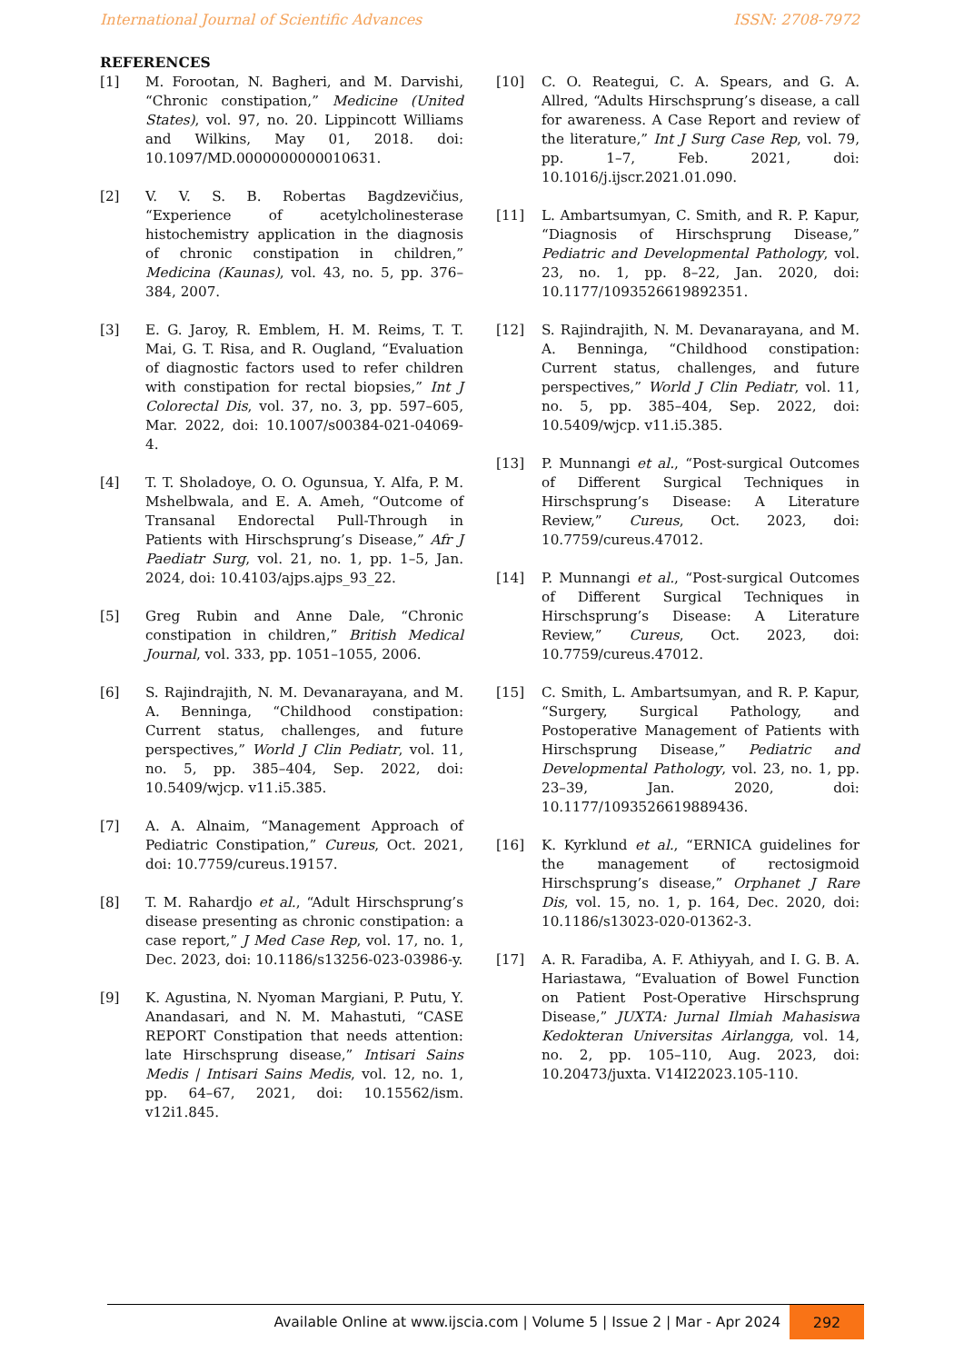International Journal of Scientific Advances ISSN: 2708-7972
REFERENCES
[1] M. Forootan, N. Bagheri, and M. Darvishi, “Chronic constipation,” Medicine (United States), vol. 97, no. 20. Lippincott Williams and Wilkins, May 01, 2018. doi: 10.1097/MD.0000000000010631.
[2] V. V. S. B. Robertas Bagdzevičius, “Experience of acetylcholinesterase histochemistry application in the diagnosis of chronic constipation in children,” Medicina (Kaunas), vol. 43, no. 5, pp. 376–384, 2007.
[3] E. G. Jaroy, R. Emblem, H. M. Reims, T. T. Mai, G. T. Risa, and R. Ougland, “Evaluation of diagnostic factors used to refer children with constipation for rectal biopsies,” Int J Colorectal Dis, vol. 37, no. 3, pp. 597–605, Mar. 2022, doi: 10.1007/s00384-021-04069-4.
[4] T. T. Sholadoye, O. O. Ogunsua, Y. Alfa, P. M. Mshelbwala, and E. A. Ameh, “Outcome of Transanal Endorectal Pull-Through in Patients with Hirschsprung’s Disease,” Afr J Paediatr Surg, vol. 21, no. 1, pp. 1–5, Jan. 2024, doi: 10.4103/ajps.ajps_93_22.
[5] Greg Rubin and Anne Dale, “Chronic constipation in children,” British Medical Journal, vol. 333, pp. 1051–1055, 2006.
[6] S. Rajindrajith, N. M. Devanarayana, and M. A. Benninga, “Childhood constipation: Current status, challenges, and future perspectives,” World J Clin Pediatr, vol. 11, no. 5, pp. 385–404, Sep. 2022, doi: 10.5409/wjcp. v11.i5.385.
[7] A. A. Alnaim, “Management Approach of Pediatric Constipation,” Cureus, Oct. 2021, doi: 10.7759/cureus.19157.
[8] T. M. Rahardjo et al., “Adult Hirschsprung’s disease presenting as chronic constipation: a case report,” J Med Case Rep, vol. 17, no. 1, Dec. 2023, doi: 10.1186/s13256-023-03986-y.
[9] K. Agustina, N. Nyoman Margiani, P. Putu, Y. Anandasari, and N. M. Mahastuti, “CASE REPORT Constipation that needs attention: late Hirschsprung disease,” Intisari Sains Medis | Intisari Sains Medis, vol. 12, no. 1, pp. 64–67, 2021, doi: 10.15562/ism. v12i1.845.
[10] C. O. Reategui, C. A. Spears, and G. A. Allred, “Adults Hirschsprung’s disease, a call for awareness. A Case Report and review of the literature,” Int J Surg Case Rep, vol. 79, pp. 1–7, Feb. 2021, doi: 10.1016/j.ijscr.2021.01.090.
[11] L. Ambartsumyan, C. Smith, and R. P. Kapur, “Diagnosis of Hirschsprung Disease,” Pediatric and Developmental Pathology, vol. 23, no. 1, pp. 8–22, Jan. 2020, doi: 10.1177/1093526619892351.
[12] S. Rajindrajith, N. M. Devanarayana, and M. A. Benninga, “Childhood constipation: Current status, challenges, and future perspectives,” World J Clin Pediatr, vol. 11, no. 5, pp. 385–404, Sep. 2022, doi: 10.5409/wjcp. v11.i5.385.
[13] P. Munnangi et al., “Post-surgical Outcomes of Different Surgical Techniques in Hirschsprung’s Disease: A Literature Review,” Cureus, Oct. 2023, doi: 10.7759/cureus.47012.
[14] P. Munnangi et al., “Post-surgical Outcomes of Different Surgical Techniques in Hirschsprung’s Disease: A Literature Review,” Cureus, Oct. 2023, doi: 10.7759/cureus.47012.
[15] C. Smith, L. Ambartsumyan, and R. P. Kapur, “Surgery, Surgical Pathology, and Postoperative Management of Patients with Hirschsprung Disease,” Pediatric and Developmental Pathology, vol. 23, no. 1, pp. 23–39, Jan. 2020, doi: 10.1177/1093526619889436.
[16] K. Kyrklund et al., “ERNICA guidelines for the management of rectosigmoid Hirschsprung’s disease,” Orphanet J Rare Dis, vol. 15, no. 1, p. 164, Dec. 2020, doi: 10.1186/s13023-020-01362-3.
[17] A. R. Faradiba, A. F. Athiyyah, and I. G. B. A. Hariastawa, “Evaluation of Bowel Function on Patient Post-Operative Hirschsprung Disease,” JUXTA: Jurnal Ilmiah Mahasiswa Kedokteran Universitas Airlangga, vol. 14, no. 2, pp. 105–110, Aug. 2023, doi: 10.20473/juxta. V14I22023.105-110.
Available Online at www.ijscia.com | Volume 5 | Issue 2 | Mar - Apr 2024 292